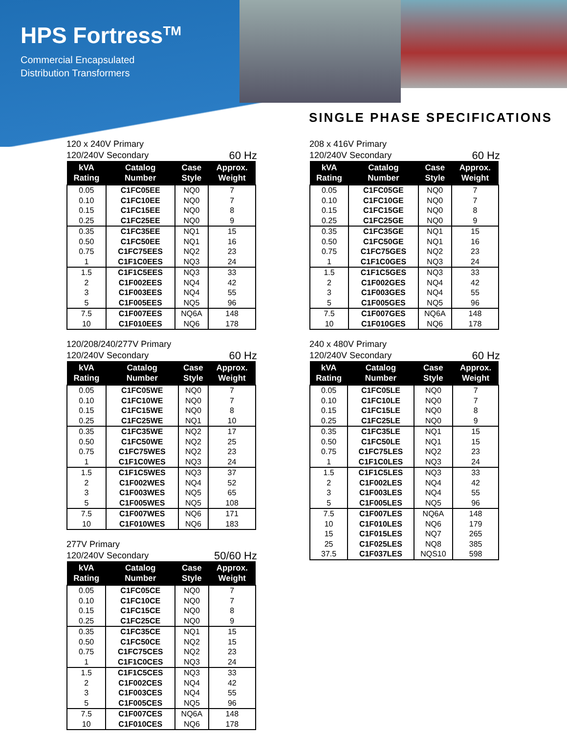HPS Fortress<sup>TM</sup>
Commercial Encapsulated
Distribution Transformers
SINGLE PHASE SPECIFICATIONS
120 x 240V Primary
120/240V Secondary
60 Hz
| kVA Rating | Catalog Number | Case Style | Approx. Weight |
| --- | --- | --- | --- |
| 0.05 | C1FC05EE | NQ0 | 7 |
| 0.10 | C1FC10EE | NQ0 | 7 |
| 0.15 | C1FC15EE | NQ0 | 8 |
| 0.25 | C1FC25EE | NQ0 | 9 |
| 0.35 | C1FC35EE | NQ1 | 15 |
| 0.50 | C1FC50EE | NQ1 | 16 |
| 0.75 | C1FC75EES | NQ2 | 23 |
| 1 | C1F1C0EES | NQ3 | 24 |
| 1.5 | C1F1C5EES | NQ3 | 33 |
| 2 | C1F002EES | NQ4 | 42 |
| 3 | C1F003EES | NQ4 | 55 |
| 5 | C1F005EES | NQ5 | 96 |
| 7.5 | C1F007EES | NQ6A | 148 |
| 10 | C1F010EES | NQ6 | 178 |
120/208/240/277V Primary
120/240V Secondary
60 Hz
| kVA Rating | Catalog Number | Case Style | Approx. Weight |
| --- | --- | --- | --- |
| 0.05 | C1FC05WE | NQ0 | 7 |
| 0.10 | C1FC10WE | NQ0 | 7 |
| 0.15 | C1FC15WE | NQ0 | 8 |
| 0.25 | C1FC25WE | NQ1 | 10 |
| 0.35 | C1FC35WE | NQ2 | 17 |
| 0.50 | C1FC50WE | NQ2 | 25 |
| 0.75 | C1FC75WES | NQ2 | 23 |
| 1 | C1F1C0WES | NQ3 | 24 |
| 1.5 | C1F1C5WES | NQ3 | 37 |
| 2 | C1F002WES | NQ4 | 52 |
| 3 | C1F003WES | NQ5 | 65 |
| 5 | C1F005WES | NQ5 | 108 |
| 7.5 | C1F007WES | NQ6 | 171 |
| 10 | C1F010WES | NQ6 | 183 |
277V Primary
120/240V Secondary
50/60 Hz
| kVA Rating | Catalog Number | Case Style | Approx. Weight |
| --- | --- | --- | --- |
| 0.05 | C1FC05CE | NQ0 | 7 |
| 0.10 | C1FC10CE | NQ0 | 7 |
| 0.15 | C1FC15CE | NQ0 | 8 |
| 0.25 | C1FC25CE | NQ0 | 9 |
| 0.35 | C1FC35CE | NQ1 | 15 |
| 0.50 | C1FC50CE | NQ2 | 15 |
| 0.75 | C1FC75CES | NQ2 | 23 |
| 1 | C1F1C0CES | NQ3 | 24 |
| 1.5 | C1F1C5CES | NQ3 | 33 |
| 2 | C1F002CES | NQ4 | 42 |
| 3 | C1F003CES | NQ4 | 55 |
| 5 | C1F005CES | NQ5 | 96 |
| 7.5 | C1F007CES | NQ6A | 148 |
| 10 | C1F010CES | NQ6 | 178 |
208 x 416V Primary
120/240V Secondary
60 Hz
| kVA Rating | Catalog Number | Case Style | Approx. Weight |
| --- | --- | --- | --- |
| 0.05 | C1FC05GE | NQ0 | 7 |
| 0.10 | C1FC10GE | NQ0 | 7 |
| 0.15 | C1FC15GE | NQ0 | 8 |
| 0.25 | C1FC25GE | NQ0 | 9 |
| 0.35 | C1FC35GE | NQ1 | 15 |
| 0.50 | C1FC50GE | NQ1 | 16 |
| 0.75 | C1FC75GES | NQ2 | 23 |
| 1 | C1F1C0GES | NQ3 | 24 |
| 1.5 | C1F1C5GES | NQ3 | 33 |
| 2 | C1F002GES | NQ4 | 42 |
| 3 | C1F003GES | NQ4 | 55 |
| 5 | C1F005GES | NQ5 | 96 |
| 7.5 | C1F007GES | NQ6A | 148 |
| 10 | C1F010GES | NQ6 | 178 |
240 x 480V Primary
120/240V Secondary
60 Hz
| kVA Rating | Catalog Number | Case Style | Approx. Weight |
| --- | --- | --- | --- |
| 0.05 | C1FC05LE | NQ0 | 7 |
| 0.10 | C1FC10LE | NQ0 | 7 |
| 0.15 | C1FC15LE | NQ0 | 8 |
| 0.25 | C1FC25LE | NQ0 | 9 |
| 0.35 | C1FC35LE | NQ1 | 15 |
| 0.50 | C1FC50LE | NQ1 | 15 |
| 0.75 | C1FC75LES | NQ2 | 23 |
| 1 | C1F1C0LES | NQ3 | 24 |
| 1.5 | C1F1C5LES | NQ3 | 33 |
| 2 | C1F002LES | NQ4 | 42 |
| 3 | C1F003LES | NQ4 | 55 |
| 5 | C1F005LES | NQ5 | 96 |
| 7.5 | C1F007LES | NQ6A | 148 |
| 10 | C1F010LES | NQ6 | 179 |
| 15 | C1F015LES | NQ7 | 265 |
| 25 | C1F025LES | NQ8 | 385 |
| 37.5 | C1F037LES | NQS10 | 598 |